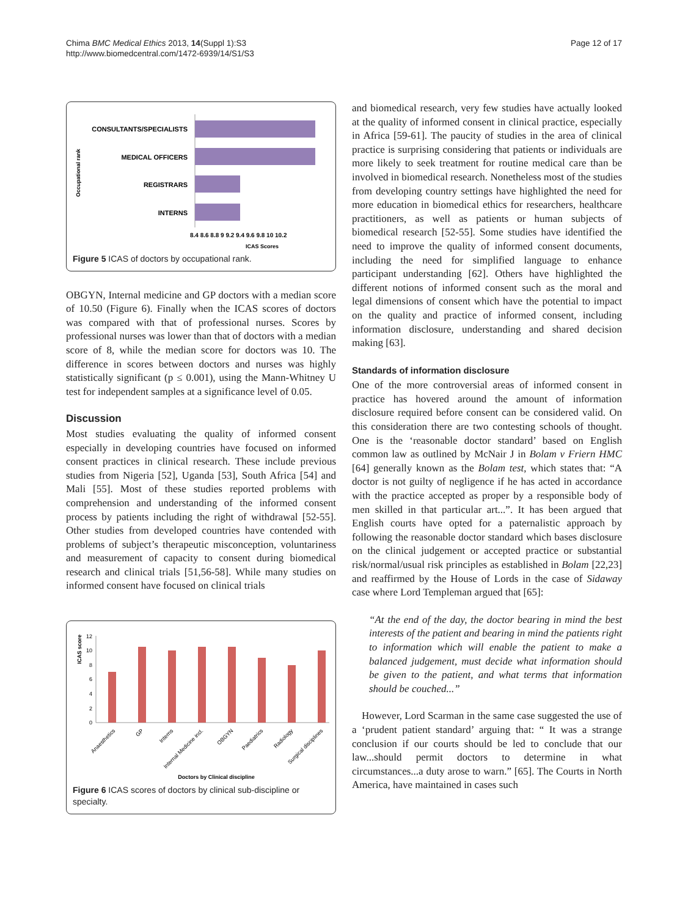Chima BMC Medical Ethics 2013, 14(Suppl 1):S3
http://www.biomedcentral.com/1472-6939/14/S1/S3
Page 12 of 17
Occupational rank
CONSULTANTS/SPECIALISTS
MEDICAL OFFICERS
REGISTRARS
INTERNS
8.4 8.6 8.8 9 9.2 9.4 9.6 9.8 10 10.2
ICAS Scores
Figure 5 ICAS of doctors by occupational rank.
OBGYN, Internal medicine and GP doctors with a median score of 10.50 (Figure 6). Finally when the ICAS scores of doctors was compared with that of professional nurses. Scores by professional nurses was lower than that of doctors with a median score of 8, while the median score for doctors was 10. The difference in scores between doctors and nurses was highly statistically significant (p ≤ 0.001), using the Mann-Whitney U test for independent samples at a significance level of 0.05.
Discussion
Most studies evaluating the quality of informed consent especially in developing countries have focused on informed consent practices in clinical research. These include previous studies from Nigeria [52], Uganda [53], South Africa [54] and Mali [55]. Most of these studies reported problems with comprehension and understanding of the informed consent process by patients including the right of withdrawal [52-55]. Other studies from developed countries have contended with problems of subject’s therapeutic misconception, voluntariness and measurement of capacity to consent during biomedical research and clinical trials [51,56-58]. While many studies on informed consent have focused on clinical trials
ICAS score
12
10
8
6
4
2
0
Anaesthetics
GP
Interns
Internal Medicine incl.
OBGYN
Paediatrics
Radiology
Surgical disciplines
Doctors by Clinical discipline
Figure 6 ICAS scores of doctors by clinical sub-discipline or specialty.
and biomedical research, very few studies have actually looked at the quality of informed consent in clinical practice, especially in Africa [59-61]. The paucity of studies in the area of clinical practice is surprising considering that patients or individuals are more likely to seek treatment for routine medical care than be involved in biomedical research. Nonetheless most of the studies from developing country settings have highlighted the need for more education in biomedical ethics for researchers, healthcare practitioners, as well as patients or human subjects of biomedical research [52-55]. Some studies have identified the need to improve the quality of informed consent documents, including the need for simplified language to enhance participant understanding [62]. Others have highlighted the different notions of informed consent such as the moral and legal dimensions of consent which have the potential to impact on the quality and practice of informed consent, including information disclosure, understanding and shared decision making [63].
Standards of information disclosure
One of the more controversial areas of informed consent in practice has hovered around the amount of information disclosure required before consent can be considered valid. On this consideration there are two contesting schools of thought. One is the ‘reasonable doctor standard’ based on English common law as outlined by McNair J in Bolam v Friern HMC [64] generally known as the Bolam test, which states that: “A doctor is not guilty of negligence if he has acted in accordance with the practice accepted as proper by a responsible body of men skilled in that particular art...”. It has been argued that English courts have opted for a paternalistic approach by following the reasonable doctor standard which bases disclosure on the clinical judgement or accepted practice or substantial risk/normal/usual risk principles as established in Bolam [22,23] and reaffirmed by the House of Lords in the case of Sidaway case where Lord Templeman argued that [65]:
“At the end of the day, the doctor bearing in mind the best interests of the patient and bearing in mind the patients right to information which will enable the patient to make a balanced judgement, must decide what information should be given to the patient, and what terms that information should be couched...”
However, Lord Scarman in the same case suggested the use of a ‘prudent patient standard’ arguing that: “ It was a strange conclusion if our courts should be led to conclude that our law...should permit doctors to determine in what circumstances...a duty arose to warn.” [65]. The Courts in North America, have maintained in cases such